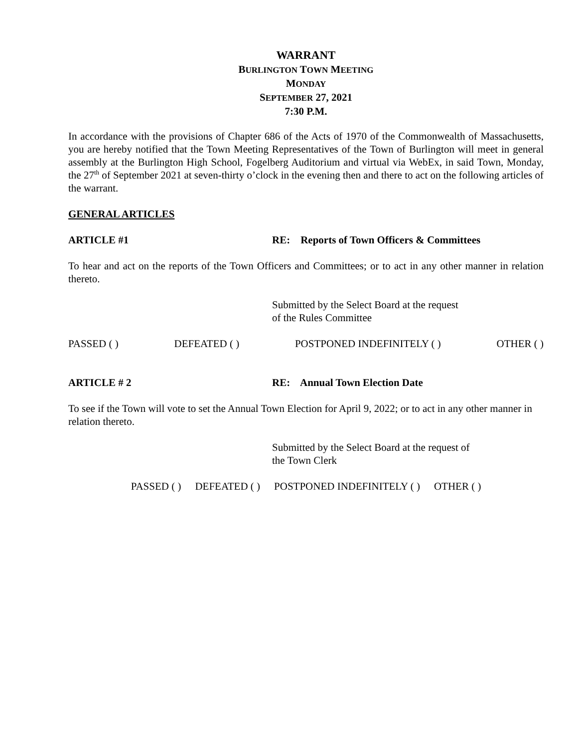WARRANT
BURLINGTON TOWN MEETING
MONDAY
SEPTEMBER 27, 2021
7:30 P.M.
In accordance with the provisions of Chapter 686 of the Acts of 1970 of the Commonwealth of Massachusetts, you are hereby notified that the Town Meeting Representatives of the Town of Burlington will meet in general assembly at the Burlington High School, Fogelberg Auditorium and virtual via WebEx, in said Town, Monday, the 27<sup>th</sup> of September 2021 at seven-thirty o’clock in the evening then and there to act on the following articles of the warrant.
GENERAL ARTICLES
ARTICLE #1 RE: Reports of Town Officers & Committees
To hear and act on the reports of the Town Officers and Committees; or to act in any other manner in relation thereto.
Submitted by the Select Board at the request
of the Rules Committee
PASSED ( ) DEFEATED ( ) POSTPONED INDEFINITELY ( ) OTHER ( )
ARTICLE # 2 RE: Annual Town Election Date
To see if the Town will vote to set the Annual Town Election for April 9, 2022; or to act in any other manner in relation thereto.
Submitted by the Select Board at the request of
the Town Clerk
PASSED ( ) DEFEATED ( ) POSTPONED INDEFINITELY ( ) OTHER ( )